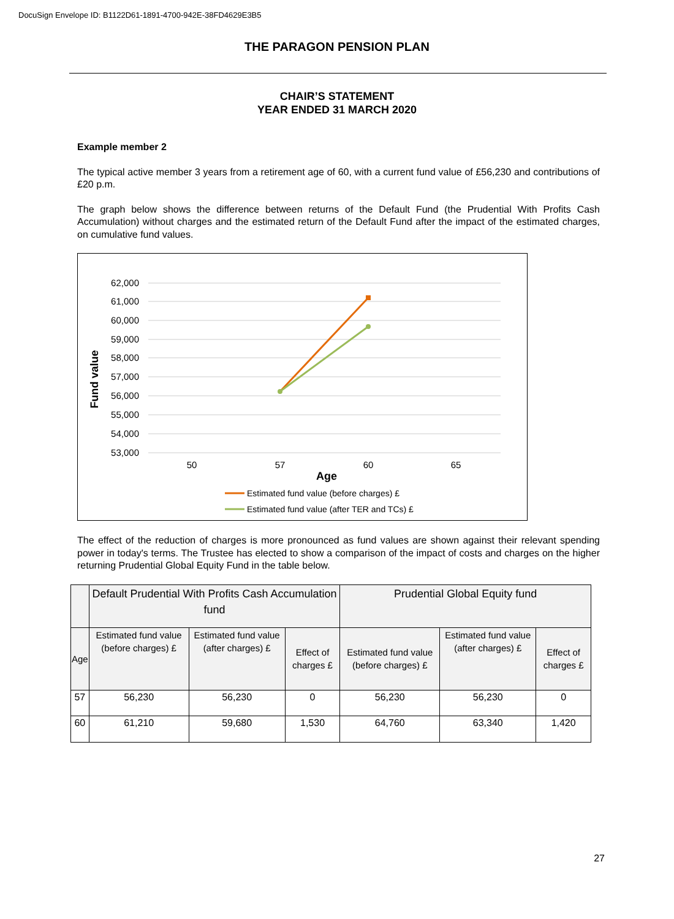DocuSign Envelope ID: B1122D61-1891-4700-942E-38FD4629E3B5
THE PARAGON PENSION PLAN
CHAIR’S STATEMENT
YEAR ENDED 31 MARCH 2020
Example member 2
The typical active member 3 years from a retirement age of 60, with a current fund value of £56,230 and contributions of £20 p.m.
The graph below shows the difference between returns of the Default Fund (the Prudential With Profits Cash Accumulation) without charges and the estimated return of the Default Fund after the impact of the estimated charges, on cumulative fund values.
62,000
61,000
60,000
59,000
58,000
57,000
56,000
55,000
54,000
53,000
Fund value
50
57
60
65
Age
Estimated fund value (before charges) £
Estimated fund value (after TER and TCs) £
The effect of the reduction of charges is more pronounced as fund values are shown against their relevant spending power in today's terms. The Trustee has elected to show a comparison of the impact of costs and charges on the higher returning Prudential Global Equity Fund in the table below.
| | Default Prudential With Profits Cash Accumulation fund | | | Prudential Global Equity fund | | |
| --- | --- | --- | --- | --- | --- | --- |
| Age | Estimated fund value (before charges) £ | Estimated fund value (after charges) £ | Effect of charges £ | Estimated fund value (before charges) £ | Estimated fund value (after charges) £ | Effect of charges £ |
| 57 | 56,230 | 56,230 | 0 | 56,230 | 56,230 | 0 |
| 60 | 61,210 | 59,680 | 1,530 | 64,760 | 63,340 | 1,420 |
27